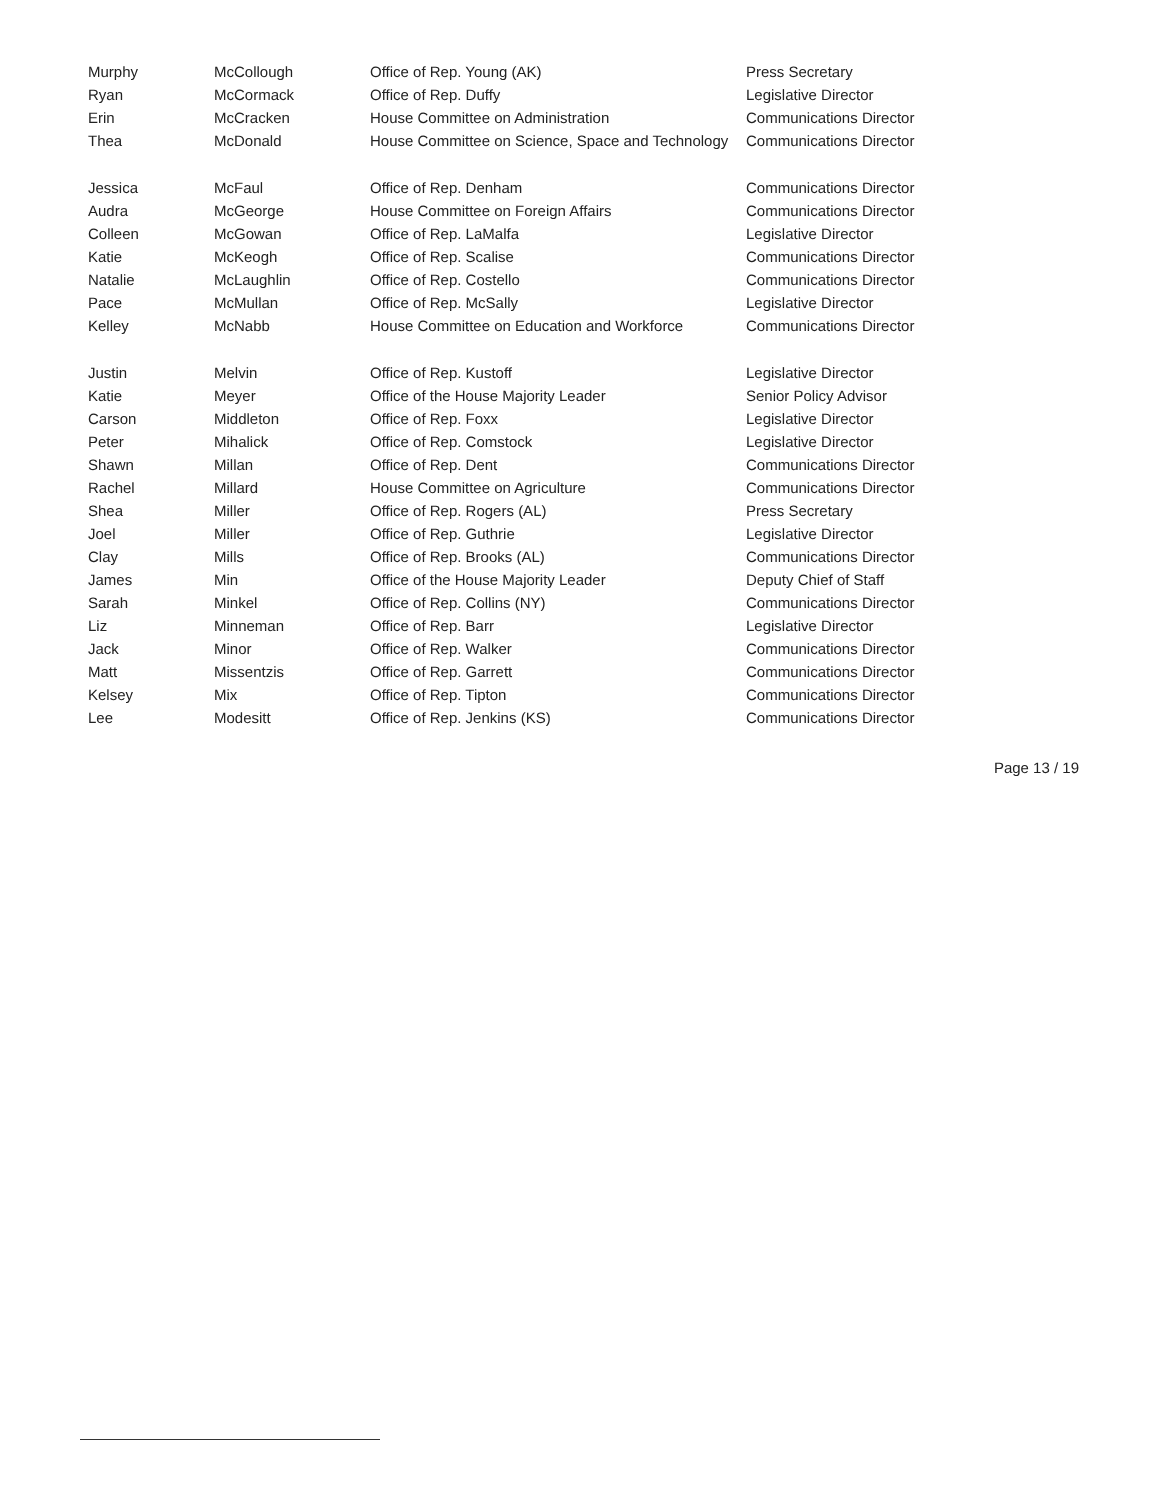| Murphy | McCollough | Office of Rep. Young (AK) | Press Secretary |
| Ryan | McCormack | Office of Rep. Duffy | Legislative Director |
| Erin | McCracken | House Committee on Administration | Communications Director |
| Thea | McDonald | House Committee on Science, Space and Technology | Communications Director |
| Jessica | McFaul | Office of Rep. Denham | Communications Director |
| Audra | McGeorge | House Committee on Foreign Affairs | Communications Director |
| Colleen | McGowan | Office of Rep. LaMalfa | Legislative Director |
| Katie | McKeogh | Office of Rep. Scalise | Communications Director |
| Natalie | McLaughlin | Office of Rep. Costello | Communications Director |
| Pace | McMullan | Office of Rep. McSally | Legislative Director |
| Kelley | McNabb | House Committee on Education and Workforce | Communications Director |
| Justin | Melvin | Office of Rep. Kustoff | Legislative Director |
| Katie | Meyer | Office of the House Majority Leader | Senior Policy Advisor |
| Carson | Middleton | Office of Rep. Foxx | Legislative Director |
| Peter | Mihalick | Office of Rep. Comstock | Legislative Director |
| Shawn | Millan | Office of Rep. Dent | Communications Director |
| Rachel | Millard | House Committee on Agriculture | Communications Director |
| Shea | Miller | Office of Rep. Rogers (AL) | Press Secretary |
| Joel | Miller | Office of Rep. Guthrie | Legislative Director |
| Clay | Mills | Office of Rep. Brooks (AL) | Communications Director |
| James | Min | Office of the House Majority Leader | Deputy Chief of Staff |
| Sarah | Minkel | Office of Rep. Collins (NY) | Communications Director |
| Liz | Minneman | Office of Rep. Barr | Legislative Director |
| Jack | Minor | Office of Rep. Walker | Communications Director |
| Matt | Missentzis | Office of Rep. Garrett | Communications Director |
| Kelsey | Mix | Office of Rep. Tipton | Communications Director |
| Lee | Modesitt | Office of Rep. Jenkins (KS) | Communications Director |
Page 13 / 19